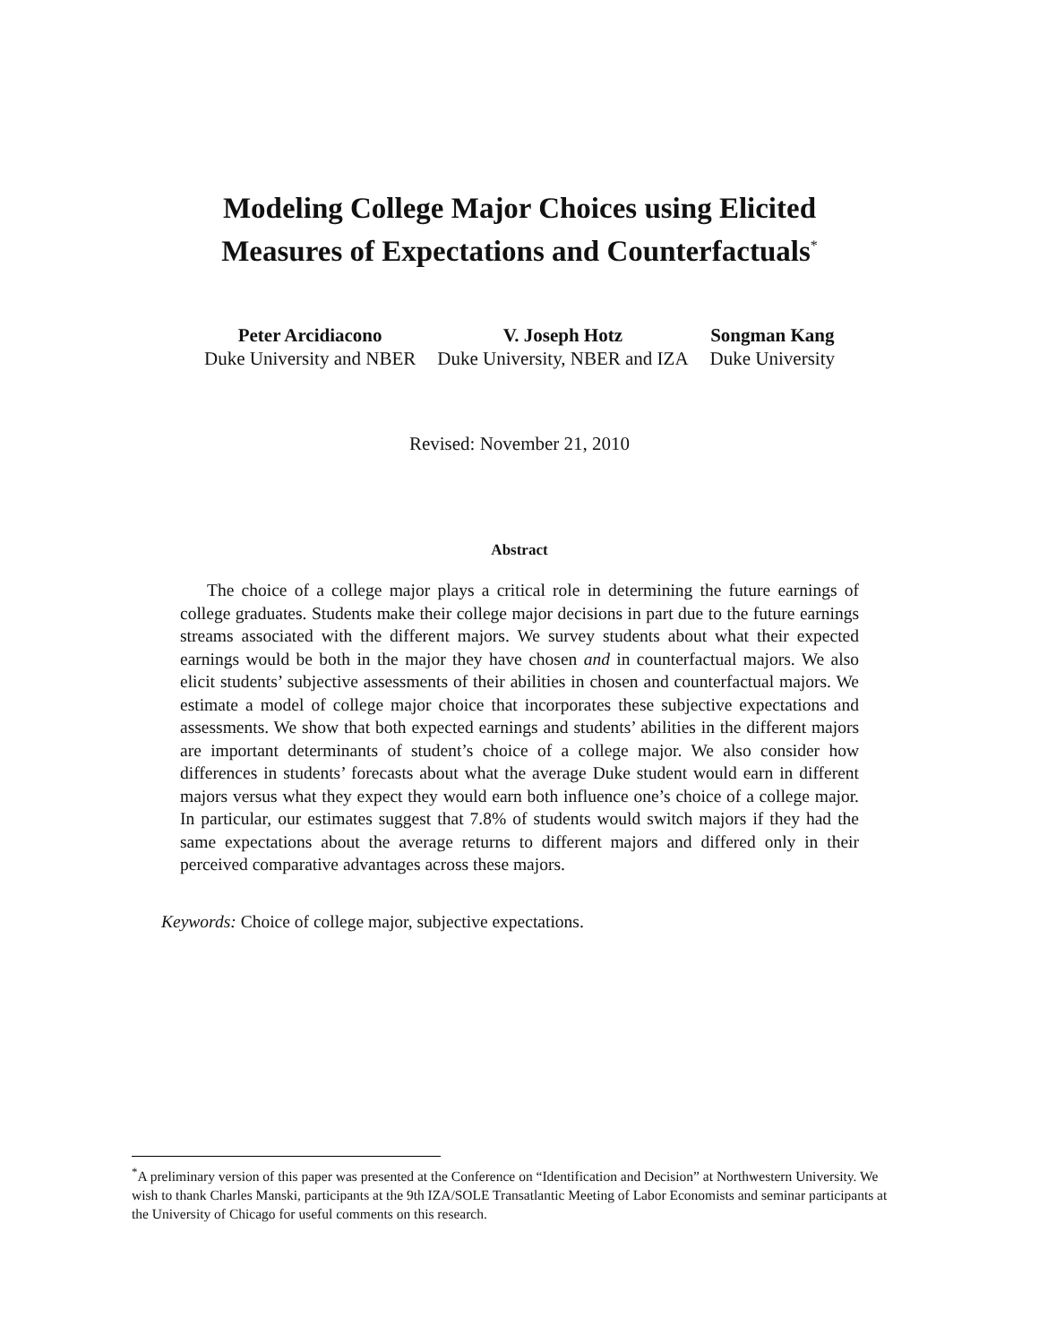Modeling College Major Choices using Elicited
Measures of Expectations and Counterfactuals<sup>*</sup>
Peter Arcidiacono
Duke University and NBER
V. Joseph Hotz
Duke University, NBER and IZA
Songman Kang
Duke University
Revised: November 21, 2010
Abstract
The choice of a college major plays a critical role in determining the future earnings of college graduates. Students make their college major decisions in part due to the future earnings streams associated with the different majors. We survey students about what their expected earnings would be both in the major they have chosen and in counterfactual majors. We also elicit students’ subjective assessments of their abilities in chosen and counterfactual majors. We estimate a model of college major choice that incorporates these subjective expectations and assessments. We show that both expected earnings and students’ abilities in the different majors are important determinants of student’s choice of a college major. We also consider how differences in students’ forecasts about what the average Duke student would earn in different majors versus what they expect they would earn both influence one’s choice of a college major. In particular, our estimates suggest that 7.8% of students would switch majors if they had the same expectations about the average returns to different majors and differed only in their perceived comparative advantages across these majors.
Keywords: Choice of college major, subjective expectations.
<sup>*</sup> A preliminary version of this paper was presented at the Conference on “Identification and Decision” at Northwestern University. We wish to thank Charles Manski, participants at the 9th IZA/SOLE Transatlantic Meeting of Labor Economists and seminar participants at the University of Chicago for useful comments on this research.